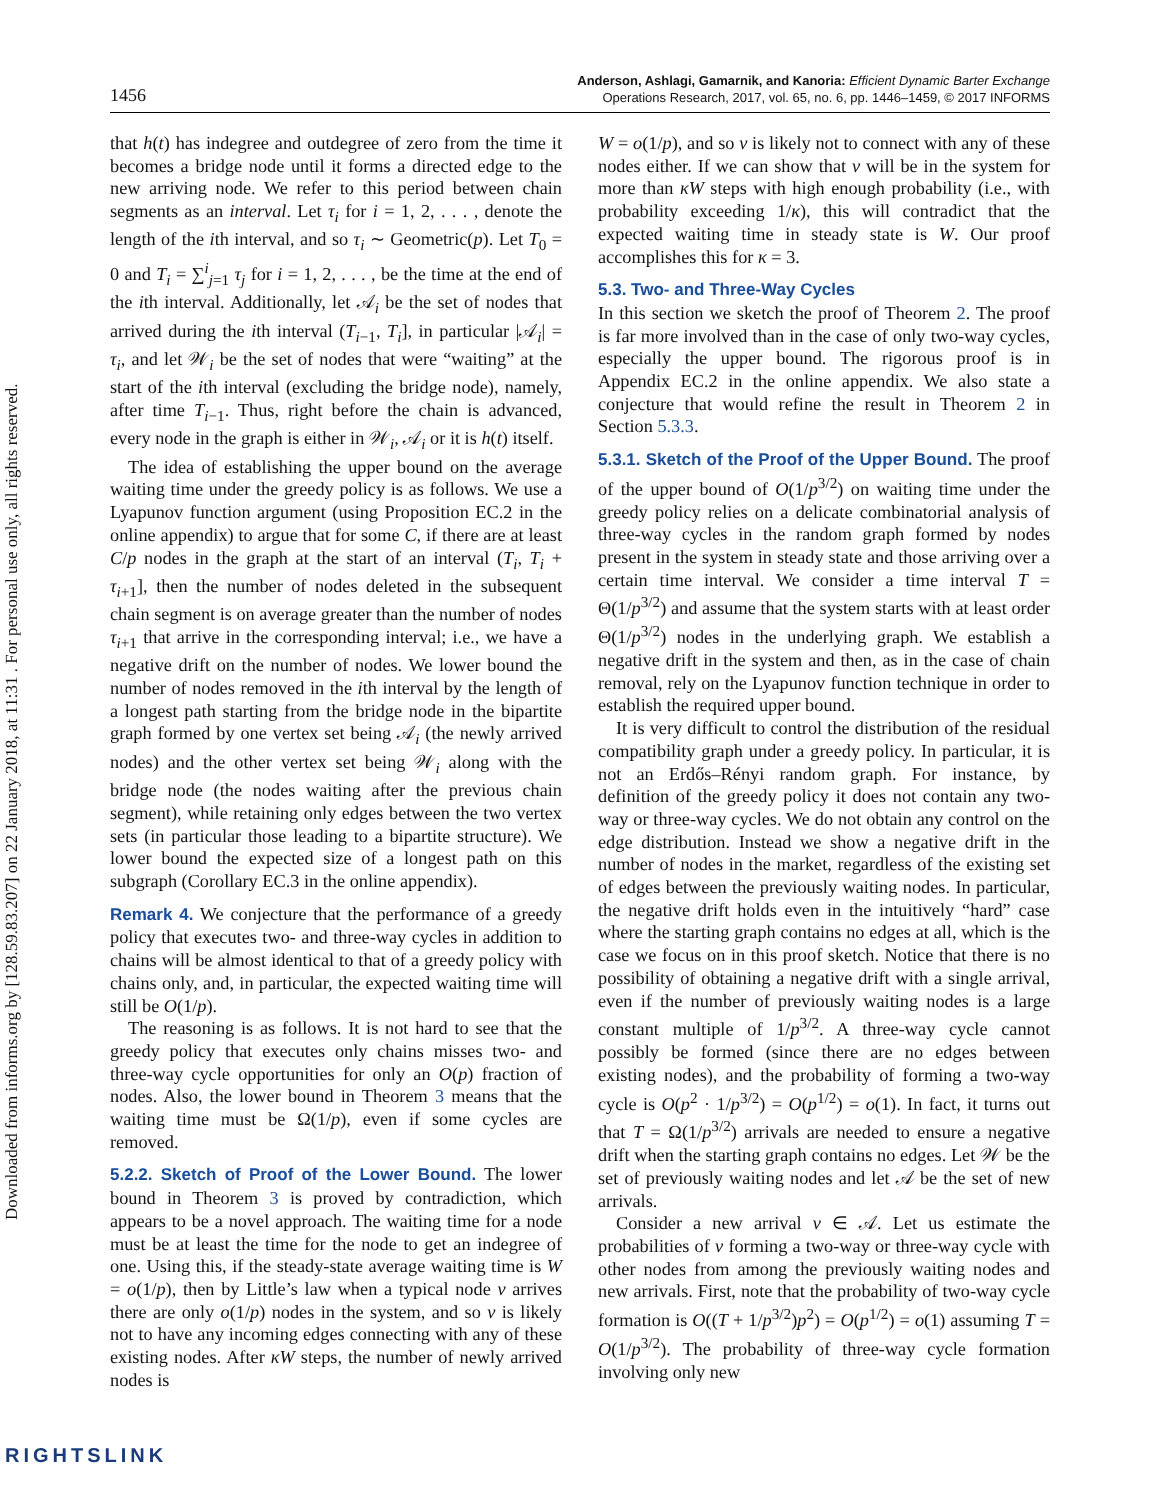Downloaded from informs.org by [128.59.83.207] on 22 January 2018, at 11:31 . For personal use only, all rights reserved.
1456
Anderson, Ashlagi, Gamarnik, and Kanoria: Efficient Dynamic Barter Exchange
Operations Research, 2017, vol. 65, no. 6, pp. 1446–1459, © 2017 INFORMS
that h(t) has indegree and outdegree of zero from the time it becomes a bridge node until it forms a directed edge to the new arriving node. We refer to this period between chain segments as an interval. Let τ<sub>i</sub> for i = 1, 2, . . . , denote the length of the ith interval, and so τ<sub>i</sub> ∼ Geometric(p). Let T<sub>0</sub> = 0 and T<sub>i</sub> = ∑<sup>i</sup><sub>j=1</sub> τ<sub>j</sub> for i = 1, 2, . . . , be the time at the end of the ith interval. Additionally, let 𝒜<sub>i</sub> be the set of nodes that arrived during the ith interval (T<sub>i−1</sub>, T<sub>i</sub>], in particular |𝒜<sub>i</sub>| = τ<sub>i</sub>, and let 𝒲<sub>i</sub> be the set of nodes that were “waiting” at the start of the ith interval (excluding the bridge node), namely, after time T<sub>i−1</sub>. Thus, right before the chain is advanced, every node in the graph is either in 𝒲<sub>i</sub>, 𝒜<sub>i</sub> or it is h(t) itself.
The idea of establishing the upper bound on the average waiting time under the greedy policy is as follows. We use a Lyapunov function argument (using Proposition EC.2 in the online appendix) to argue that for some C, if there are at least C/p nodes in the graph at the start of an interval (T<sub>i</sub>, T<sub>i</sub> + τ<sub>i+1</sub>], then the number of nodes deleted in the subsequent chain segment is on average greater than the number of nodes τ<sub>i+1</sub> that arrive in the corresponding interval; i.e., we have a negative drift on the number of nodes. We lower bound the number of nodes removed in the ith interval by the length of a longest path starting from the bridge node in the bipartite graph formed by one vertex set being 𝒜<sub>i</sub> (the newly arrived nodes) and the other vertex set being 𝒲<sub>i</sub> along with the bridge node (the nodes waiting after the previous chain segment), while retaining only edges between the two vertex sets (in particular those leading to a bipartite structure). We lower bound the expected size of a longest path on this subgraph (Corollary EC.3 in the online appendix).
Remark 4. We conjecture that the performance of a greedy policy that executes two- and three-way cycles in addition to chains will be almost identical to that of a greedy policy with chains only, and, in particular, the expected waiting time will still be O(1/p).
The reasoning is as follows. It is not hard to see that the greedy policy that executes only chains misses two- and three-way cycle opportunities for only an O(p) fraction of nodes. Also, the lower bound in Theorem 3 means that the waiting time must be Ω(1/p), even if some cycles are removed.
5.2.2. Sketch of Proof of the Lower Bound. The lower bound in Theorem 3 is proved by contradiction, which appears to be a novel approach. The waiting time for a node must be at least the time for the node to get an indegree of one. Using this, if the steady-state average waiting time is W = o(1/p), then by Little’s law when a typical node v arrives there are only o(1/p) nodes in the system, and so v is likely not to have any incoming edges connecting with any of these existing nodes. After κW steps, the number of newly arrived nodes is
W = o(1/p), and so v is likely not to connect with any of these nodes either. If we can show that v will be in the system for more than κW steps with high enough probability (i.e., with probability exceeding 1/κ), this will contradict that the expected waiting time in steady state is W. Our proof accomplishes this for κ = 3.
5.3. Two- and Three-Way Cycles
In this section we sketch the proof of Theorem 2. The proof is far more involved than in the case of only two-way cycles, especially the upper bound. The rigorous proof is in Appendix EC.2 in the online appendix. We also state a conjecture that would refine the result in Theorem 2 in Section 5.3.3.
5.3.1. Sketch of the Proof of the Upper Bound. The proof of the upper bound of O(1/p<sup>3/2</sup>) on waiting time under the greedy policy relies on a delicate combinatorial analysis of three-way cycles in the random graph formed by nodes present in the system in steady state and those arriving over a certain time interval. We consider a time interval T = Θ(1/p<sup>3/2</sup>) and assume that the system starts with at least order Θ(1/p<sup>3/2</sup>) nodes in the underlying graph. We establish a negative drift in the system and then, as in the case of chain removal, rely on the Lyapunov function technique in order to establish the required upper bound.
It is very difficult to control the distribution of the residual compatibility graph under a greedy policy. In particular, it is not an Erdős–Rényi random graph. For instance, by definition of the greedy policy it does not contain any two-way or three-way cycles. We do not obtain any control on the edge distribution. Instead we show a negative drift in the number of nodes in the market, regardless of the existing set of edges between the previously waiting nodes. In particular, the negative drift holds even in the intuitively “hard” case where the starting graph contains no edges at all, which is the case we focus on in this proof sketch. Notice that there is no possibility of obtaining a negative drift with a single arrival, even if the number of previously waiting nodes is a large constant multiple of 1/p<sup>3/2</sup>. A three-way cycle cannot possibly be formed (since there are no edges between existing nodes), and the probability of forming a two-way cycle is O(p<sup>2</sup> · 1/p<sup>3/2</sup>) = O(p<sup>1/2</sup>) = o(1). In fact, it turns out that T = Ω(1/p<sup>3/2</sup>) arrivals are needed to ensure a negative drift when the starting graph contains no edges. Let 𝒲 be the set of previously waiting nodes and let 𝒜 be the set of new arrivals.
Consider a new arrival v ∈ 𝒜. Let us estimate the probabilities of v forming a two-way or three-way cycle with other nodes from among the previously waiting nodes and new arrivals. First, note that the probability of two-way cycle formation is O((T + 1/p<sup>3/2</sup>)p<sup>2</sup>) = O(p<sup>1/2</sup>) = o(1) assuming T = O(1/p<sup>3/2</sup>). The probability of three-way cycle formation involving only new
RIGHTSLINK